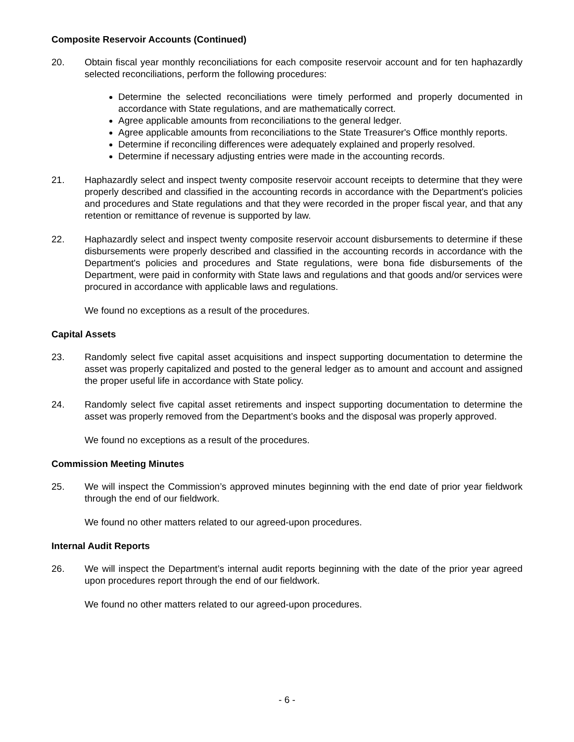Composite Reservoir Accounts (Continued)
20. Obtain fiscal year monthly reconciliations for each composite reservoir account and for ten haphazardly selected reconciliations, perform the following procedures:
Determine the selected reconciliations were timely performed and properly documented in accordance with State regulations, and are mathematically correct.
Agree applicable amounts from reconciliations to the general ledger.
Agree applicable amounts from reconciliations to the State Treasurer's Office monthly reports.
Determine if reconciling differences were adequately explained and properly resolved.
Determine if necessary adjusting entries were made in the accounting records.
21. Haphazardly select and inspect twenty composite reservoir account receipts to determine that they were properly described and classified in the accounting records in accordance with the Department's policies and procedures and State regulations and that they were recorded in the proper fiscal year, and that any retention or remittance of revenue is supported by law.
22. Haphazardly select and inspect twenty composite reservoir account disbursements to determine if these disbursements were properly described and classified in the accounting records in accordance with the Department's policies and procedures and State regulations, were bona fide disbursements of the Department, were paid in conformity with State laws and regulations and that goods and/or services were procured in accordance with applicable laws and regulations.
We found no exceptions as a result of the procedures.
Capital Assets
23. Randomly select five capital asset acquisitions and inspect supporting documentation to determine the asset was properly capitalized and posted to the general ledger as to amount and account and assigned the proper useful life in accordance with State policy.
24. Randomly select five capital asset retirements and inspect supporting documentation to determine the asset was properly removed from the Department’s books and the disposal was properly approved.
We found no exceptions as a result of the procedures.
Commission Meeting Minutes
25. We will inspect the Commission’s approved minutes beginning with the end date of prior year fieldwork through the end of our fieldwork.
We found no other matters related to our agreed-upon procedures.
Internal Audit Reports
26. We will inspect the Department’s internal audit reports beginning with the date of the prior year agreed upon procedures report through the end of our fieldwork.
We found no other matters related to our agreed-upon procedures.
- 6 -